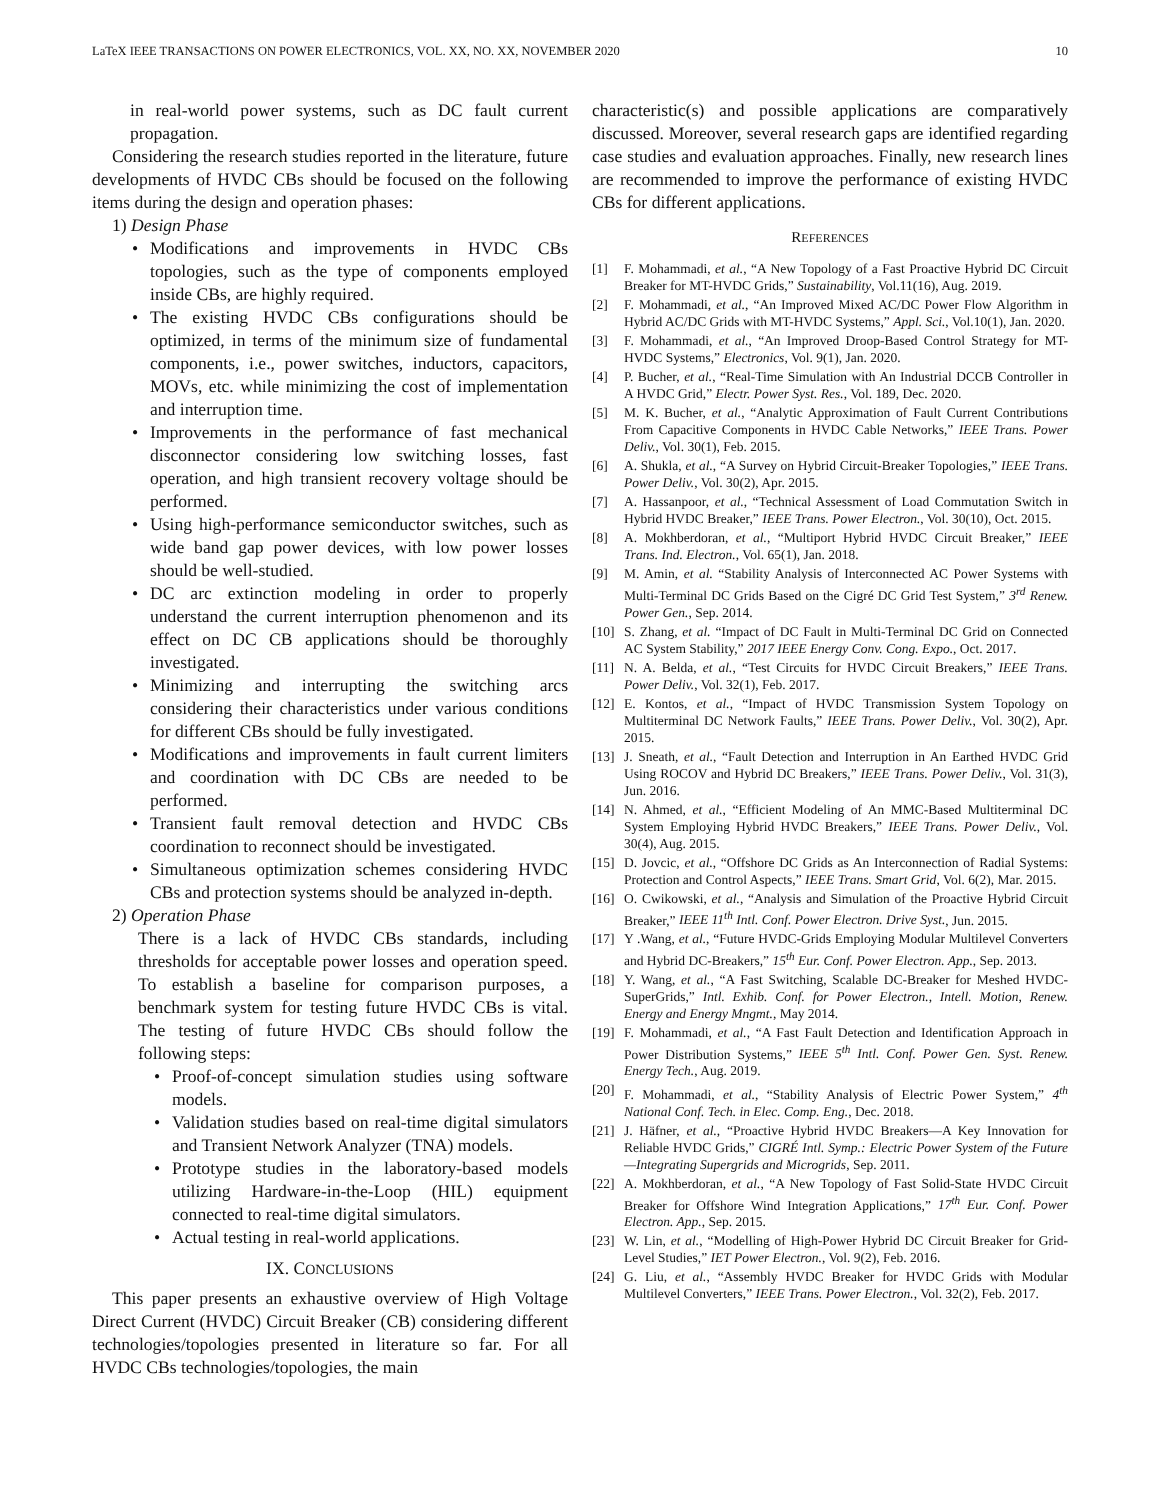LaTeX IEEE TRANSACTIONS ON POWER ELECTRONICS, VOL. XX, NO. XX, NOVEMBER 2020 10
in real-world power systems, such as DC fault current propagation.
Considering the research studies reported in the literature, future developments of HVDC CBs should be focused on the following items during the design and operation phases:
1) Design Phase
• Modifications and improvements in HVDC CBs topologies, such as the type of components employed inside CBs, are highly required.
• The existing HVDC CBs configurations should be optimized, in terms of the minimum size of fundamental components, i.e., power switches, inductors, capacitors, MOVs, etc. while minimizing the cost of implementation and interruption time.
• Improvements in the performance of fast mechanical disconnector considering low switching losses, fast operation, and high transient recovery voltage should be performed.
• Using high-performance semiconductor switches, such as wide band gap power devices, with low power losses should be well-studied.
• DC arc extinction modeling in order to properly understand the current interruption phenomenon and its effect on DC CB applications should be thoroughly investigated.
• Minimizing and interrupting the switching arcs considering their characteristics under various conditions for different CBs should be fully investigated.
• Modifications and improvements in fault current limiters and coordination with DC CBs are needed to be performed.
• Transient fault removal detection and HVDC CBs coordination to reconnect should be investigated.
• Simultaneous optimization schemes considering HVDC CBs and protection systems should be analyzed in-depth.
2) Operation Phase
There is a lack of HVDC CBs standards, including thresholds for acceptable power losses and operation speed. To establish a baseline for comparison purposes, a benchmark system for testing future HVDC CBs is vital. The testing of future HVDC CBs should follow the following steps:
• Proof-of-concept simulation studies using software models.
• Validation studies based on real-time digital simulators and Transient Network Analyzer (TNA) models.
• Prototype studies in the laboratory-based models utilizing Hardware-in-the-Loop (HIL) equipment connected to real-time digital simulators.
• Actual testing in real-world applications.
IX. CONCLUSIONS
This paper presents an exhaustive overview of High Voltage Direct Current (HVDC) Circuit Breaker (CB) considering different technologies/topologies presented in literature so far. For all HVDC CBs technologies/topologies, the main
characteristic(s) and possible applications are comparatively discussed. Moreover, several research gaps are identified regarding case studies and evaluation approaches. Finally, new research lines are recommended to improve the performance of existing HVDC CBs for different applications.
REFERENCES
[1] F. Mohammadi, et al., “A New Topology of a Fast Proactive Hybrid DC Circuit Breaker for MT-HVDC Grids,” Sustainability, Vol.11(16), Aug. 2019.
[2] F. Mohammadi, et al., “An Improved Mixed AC/DC Power Flow Algorithm in Hybrid AC/DC Grids with MT-HVDC Systems,” Appl. Sci., Vol.10(1), Jan. 2020.
[3] F. Mohammadi, et al., “An Improved Droop-Based Control Strategy for MT-HVDC Systems,” Electronics, Vol. 9(1), Jan. 2020.
[4] P. Bucher, et al., “Real-Time Simulation with An Industrial DCCB Controller in A HVDC Grid,” Electr. Power Syst. Res., Vol. 189, Dec. 2020.
[5] M. K. Bucher, et al., “Analytic Approximation of Fault Current Contributions From Capacitive Components in HVDC Cable Networks,” IEEE Trans. Power Deliv., Vol. 30(1), Feb. 2015.
[6] A. Shukla, et al., “A Survey on Hybrid Circuit-Breaker Topologies,” IEEE Trans. Power Deliv., Vol. 30(2), Apr. 2015.
[7] A. Hassanpoor, et al., “Technical Assessment of Load Commutation Switch in Hybrid HVDC Breaker,” IEEE Trans. Power Electron., Vol. 30(10), Oct. 2015.
[8] A. Mokhberdoran, et al., “Multiport Hybrid HVDC Circuit Breaker,” IEEE Trans. Ind. Electron., Vol. 65(1), Jan. 2018.
[9] M. Amin, et al. “Stability Analysis of Interconnected AC Power Systems with Multi-Terminal DC Grids Based on the Cigré DC Grid Test System,” 3<sup>rd</sup> Renew. Power Gen., Sep. 2014.
[10] S. Zhang, et al. “Impact of DC Fault in Multi-Terminal DC Grid on Connected AC System Stability,” 2017 IEEE Energy Conv. Cong. Expo., Oct. 2017.
[11] N. A. Belda, et al., “Test Circuits for HVDC Circuit Breakers,” IEEE Trans. Power Deliv., Vol. 32(1), Feb. 2017.
[12] E. Kontos, et al., “Impact of HVDC Transmission System Topology on Multiterminal DC Network Faults,” IEEE Trans. Power Deliv., Vol. 30(2), Apr. 2015.
[13] J. Sneath, et al., “Fault Detection and Interruption in An Earthed HVDC Grid Using ROCOV and Hybrid DC Breakers,” IEEE Trans. Power Deliv., Vol. 31(3), Jun. 2016.
[14] N. Ahmed, et al., “Efficient Modeling of An MMC-Based Multiterminal DC System Employing Hybrid HVDC Breakers,” IEEE Trans. Power Deliv., Vol. 30(4), Aug. 2015.
[15] D. Jovcic, et al., “Offshore DC Grids as An Interconnection of Radial Systems: Protection and Control Aspects,” IEEE Trans. Smart Grid, Vol. 6(2), Mar. 2015.
[16] O. Cwikowski, et al., “Analysis and Simulation of the Proactive Hybrid Circuit Breaker,” IEEE 11<sup>th</sup> Intl. Conf. Power Electron. Drive Syst., Jun. 2015.
[17] Y .Wang, et al., “Future HVDC-Grids Employing Modular Multilevel Converters and Hybrid DC-Breakers,” 15<sup>th</sup> Eur. Conf. Power Electron. App., Sep. 2013.
[18] Y. Wang, et al., “A Fast Switching, Scalable DC-Breaker for Meshed HVDC-SuperGrids,” Intl. Exhib. Conf. for Power Electron., Intell. Motion, Renew. Energy and Energy Mngmt., May 2014.
[19] F. Mohammadi, et al., “A Fast Fault Detection and Identification Approach in Power Distribution Systems,” IEEE 5<sup>th</sup> Intl. Conf. Power Gen. Syst. Renew. Energy Tech., Aug. 2019.
[20] F. Mohammadi, et al., “Stability Analysis of Electric Power System,” 4<sup>th</sup> National Conf. Tech. in Elec. Comp. Eng., Dec. 2018.
[21] J. Häfner, et al., “Proactive Hybrid HVDC Breakers—A Key Innovation for Reliable HVDC Grids,” CIGRÉ Intl. Symp.: Electric Power System of the Future—Integrating Supergrids and Microgrids, Sep. 2011.
[22] A. Mokhberdoran, et al., “A New Topology of Fast Solid-State HVDC Circuit Breaker for Offshore Wind Integration Applications,” 17<sup>th</sup> Eur. Conf. Power Electron. App., Sep. 2015.
[23] W. Lin, et al., “Modelling of High-Power Hybrid DC Circuit Breaker for Grid-Level Studies,” IET Power Electron., Vol. 9(2), Feb. 2016.
[24] G. Liu, et al., “Assembly HVDC Breaker for HVDC Grids with Modular Multilevel Converters,” IEEE Trans. Power Electron., Vol. 32(2), Feb. 2017.